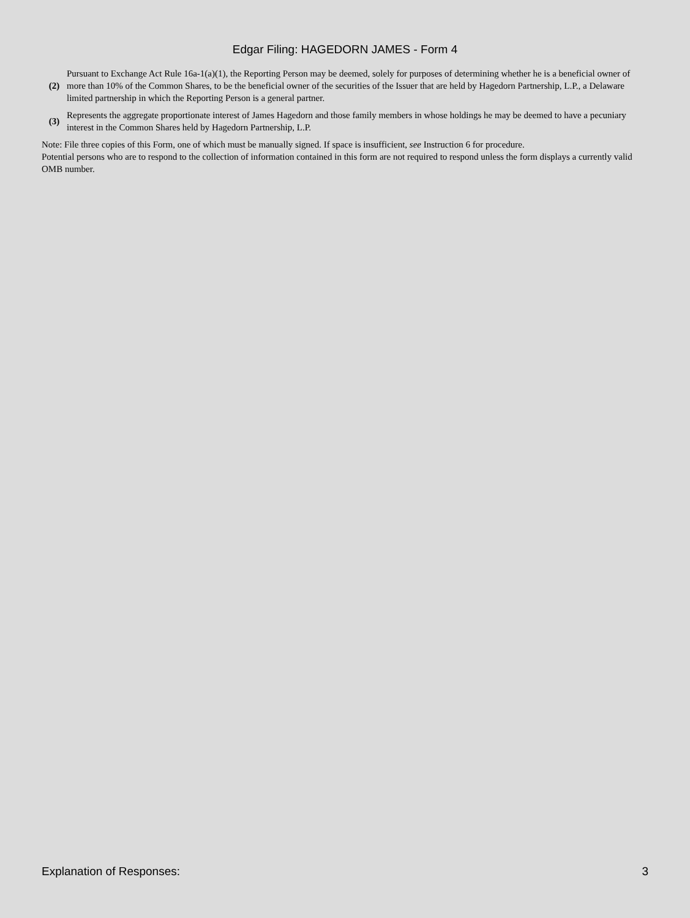Edgar Filing: HAGEDORN JAMES - Form 4
| (2) | Pursuant to Exchange Act Rule 16a-1(a)(1), the Reporting Person may be deemed, solely for purposes of determining whether he is a beneficial owner of more than 10% of the Common Shares, to be the beneficial owner of the securities of the Issuer that are held by Hagedorn Partnership, L.P., a Delaware limited partnership in which the Reporting Person is a general partner. |
| (3) | Represents the aggregate proportionate interest of James Hagedorn and those family members in whose holdings he may be deemed to have a pecuniary interest in the Common Shares held by Hagedorn Partnership, L.P. |
Note: File three copies of this Form, one of which must be manually signed. If space is insufficient, see Instruction 6 for procedure.
Potential persons who are to respond to the collection of information contained in this form are not required to respond unless the form displays a currently valid OMB number.
Explanation of Responses: 3